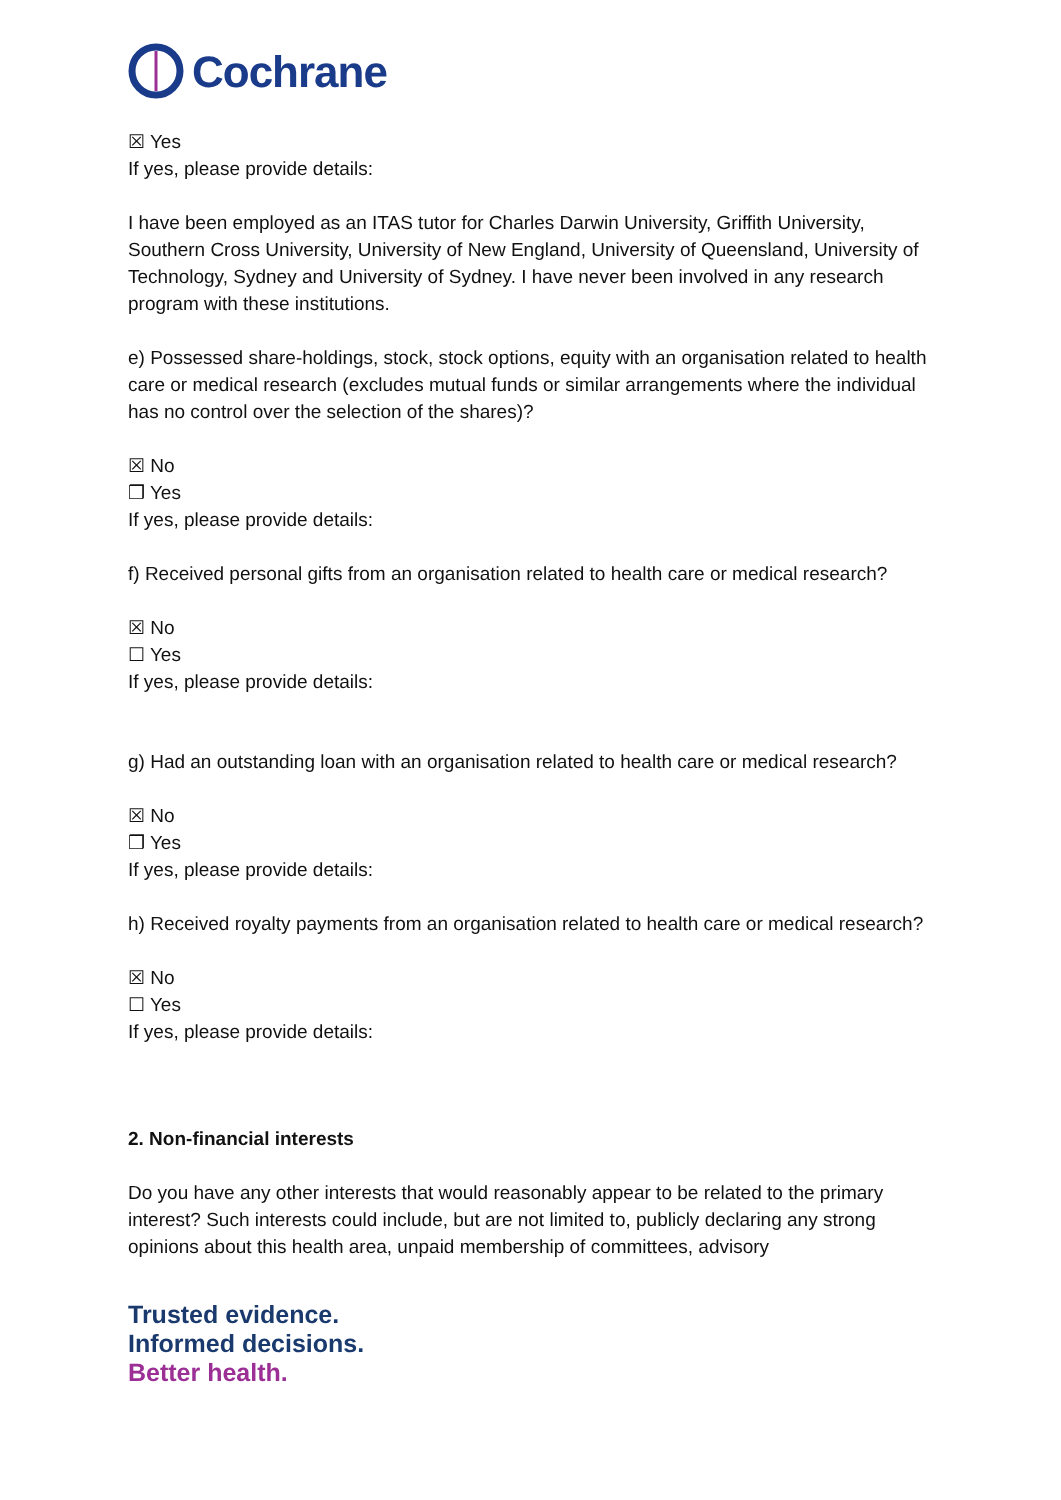Cochrane
☒ Yes
If yes, please provide details:
I have been employed as an ITAS tutor for Charles Darwin University, Griffith University, Southern Cross University, University of New England, University of Queensland, University of Technology, Sydney and University of Sydney. I have never been involved in any research program with these institutions.
e) Possessed share-holdings, stock, stock options, equity with an organisation related to health care or medical research (excludes mutual funds or similar arrangements where the individual has no control over the selection of the shares)?
☒ No
❒ Yes
If yes, please provide details:
f) Received personal gifts from an organisation related to health care or medical research?
☒ No
☐ Yes
If yes, please provide details:
g) Had an outstanding loan with an organisation related to health care or medical research?
☒ No
❒ Yes
If yes, please provide details:
h) Received royalty payments from an organisation related to health care or medical research?
☒ No
☐ Yes
If yes, please provide details:
2. Non-financial interests
Do you have any other interests that would reasonably appear to be related to the primary interest? Such interests could include, but are not limited to, publicly declaring any strong opinions about this health area, unpaid membership of committees, advisory
Trusted evidence.
Informed decisions.
Better health.